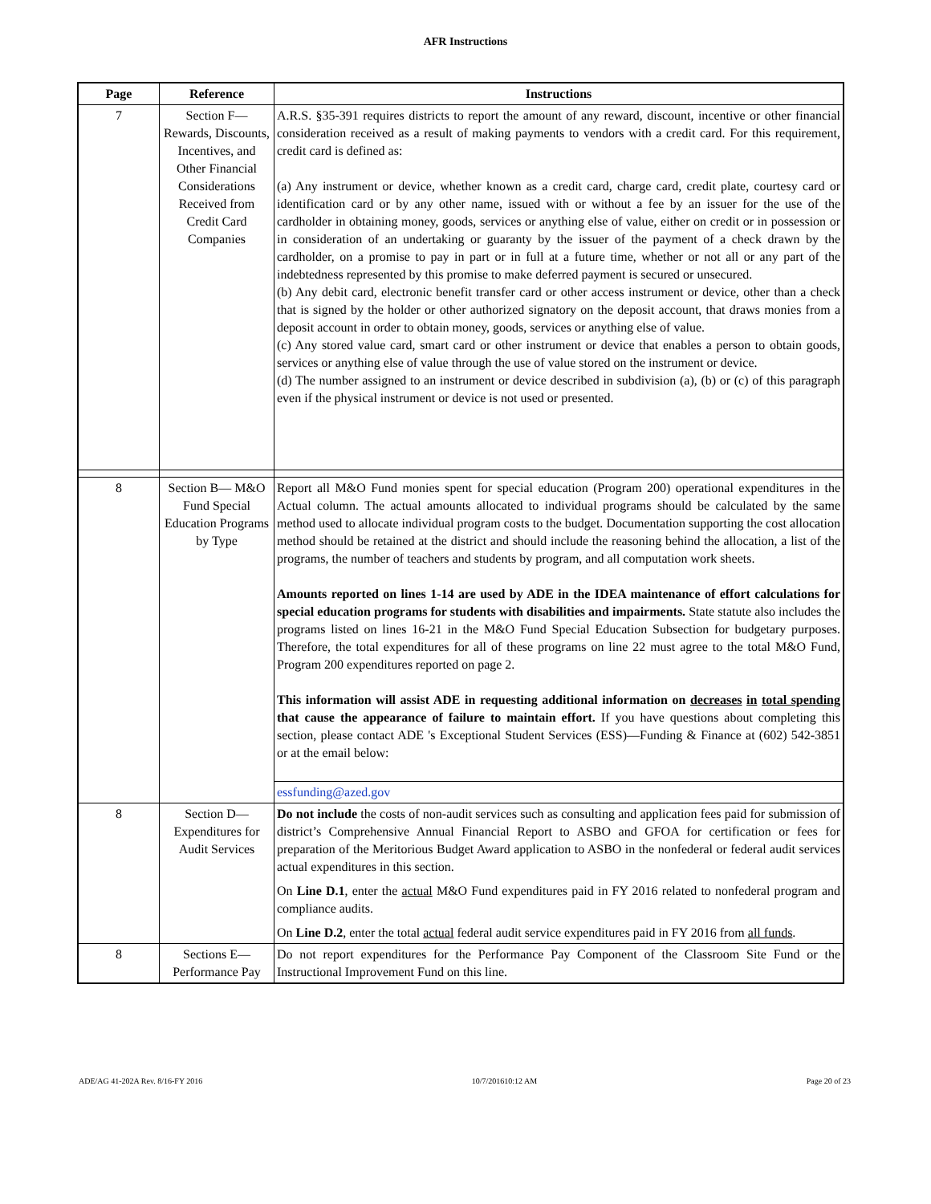AFR Instructions
| Page | Reference | Instructions |
| --- | --- | --- |
| 7 | Section F—Rewards, Discounts, Incentives, and Other Financial Considerations Received from Credit Card Companies | A.R.S. §35-391 requires districts to report the amount of any reward, discount, incentive or other financial consideration received as a result of making payments to vendors with a credit card. For this requirement, credit card is defined as: (a) Any instrument or device, whether known as a credit card, charge card, credit plate, courtesy card or identification card or by any other name, issued with or without a fee by an issuer for the use of the cardholder in obtaining money, goods, services or anything else of value, either on credit or in possession or in consideration of an undertaking or guaranty by the issuer of the payment of a check drawn by the cardholder, on a promise to pay in part or in full at a future time, whether or not all or any part of the indebtedness represented by this promise to make deferred payment is secured or unsecured. (b) Any debit card, electronic benefit transfer card or other access instrument or device, other than a check that is signed by the holder or other authorized signatory on the deposit account, that draws monies from a deposit account in order to obtain money, goods, services or anything else of value. (c) Any stored value card, smart card or other instrument or device that enables a person to obtain goods, services or anything else of value through the use of value stored on the instrument or device. (d) The number assigned to an instrument or device described in subdivision (a), (b) or (c) of this paragraph even if the physical instrument or device is not used or presented. |
| 8 | Section B— M&O Fund Special Education Programs by Type | Report all M&O Fund monies spent for special education (Program 200) operational expenditures in the Actual column. The actual amounts allocated to individual programs should be calculated by the same method used to allocate individual program costs to the budget. Documentation supporting the cost allocation method should be retained at the district and should include the reasoning behind the allocation, a list of the programs, the number of teachers and students by program, and all computation work sheets. Amounts reported on lines 1-14 are used by ADE in the IDEA maintenance of effort calculations for special education programs for students with disabilities and impairments. State statute also includes the programs listed on lines 16-21 in the M&O Fund Special Education Subsection for budgetary purposes. Therefore, the total expenditures for all of these programs on line 22 must agree to the total M&O Fund, Program 200 expenditures reported on page 2. This information will assist ADE in requesting additional information on decreases in total spending that cause the appearance of failure to maintain effort. If you have questions about completing this section, please contact ADE 's Exceptional Student Services (ESS)—Funding & Finance at (602) 542-3851 or at the email below: |
| | | essfunding@azed.gov |
| 8 | Section D—Expenditures for Audit Services | Do not include the costs of non-audit services such as consulting and application fees paid for submission of district’s Comprehensive Annual Financial Report to ASBO and GFOA for certification or fees for preparation of the Meritorious Budget Award application to ASBO in the nonfederal or federal audit services actual expenditures in this section. On Line D.1 , enter the actual M&O Fund expenditures paid in FY 2016 related to nonfederal program and compliance audits. On Line D.2 , enter the total actual federal audit service expenditures paid in FY 2016 from all funds . |
| 8 | Sections E—Performance Pay | Do not report expenditures for the Performance Pay Component of the Classroom Site Fund or the Instructional Improvement Fund on this line. |
ADE/AG 41-202A Rev. 8/16-FY 2016 10/7/201610:12 AM Page 20 of 23